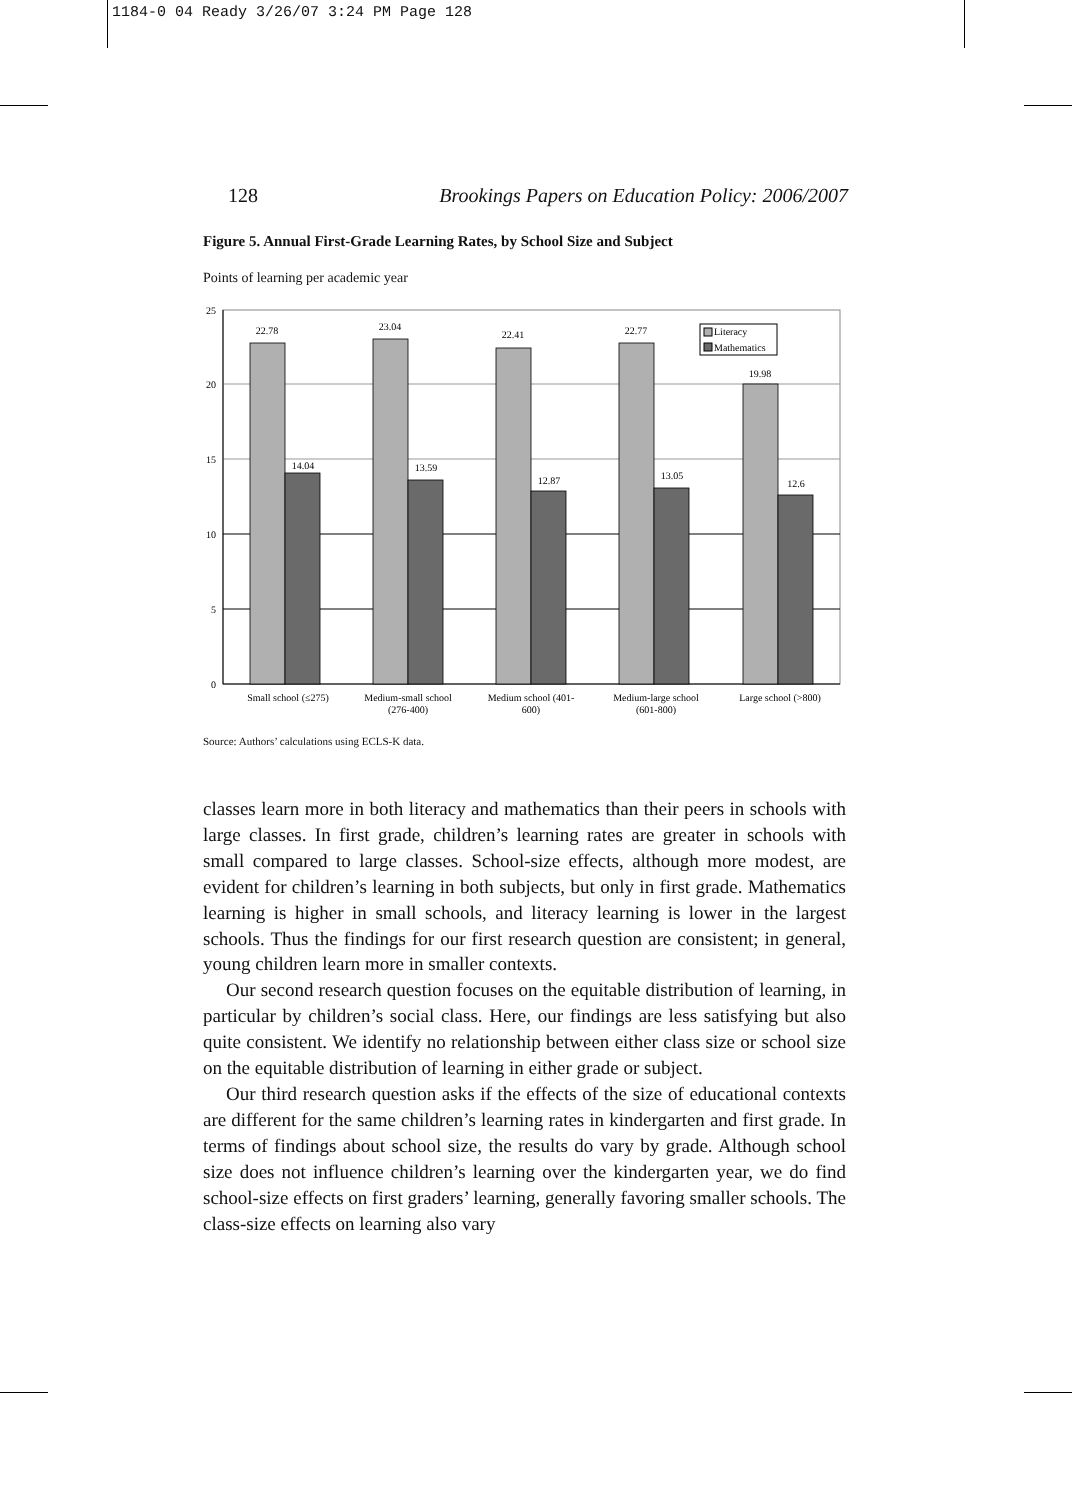1184-0 04 Ready 3/26/07 3:24 PM Page 128
128 Brookings Papers on Education Policy: 2006/2007
Figure 5. Annual First-Grade Learning Rates, by School Size and Subject
Points of learning per academic year
25
20
15
10
5
0
22.78
14.04
23.04
13.59
22.41
12.87
22.77
13.05
19.98
12.6
Literacy
Mathematics
Small school (≤275)
Medium-small school
(276-400)
Medium school (401-
600)
Medium-large school
(601-800)
Large school (>800)
Source: Authors’ calculations using ECLS-K data.
classes learn more in both literacy and mathematics than their peers in schools with large classes. In first grade, children’s learning rates are greater in schools with small compared to large classes. School-size effects, although more modest, are evident for children’s learning in both subjects, but only in first grade. Mathematics learning is higher in small schools, and literacy learning is lower in the largest schools. Thus the findings for our first research question are consistent; in general, young children learn more in smaller contexts.
Our second research question focuses on the equitable distribution of learning, in particular by children’s social class. Here, our findings are less satisfying but also quite consistent. We identify no relationship between either class size or school size on the equitable distribution of learning in either grade or subject.
Our third research question asks if the effects of the size of educational contexts are different for the same children’s learning rates in kindergarten and first grade. In terms of findings about school size, the results do vary by grade. Although school size does not influence children’s learning over the kindergarten year, we do find school-size effects on first graders’ learning, generally favoring smaller schools. The class-size effects on learning also vary